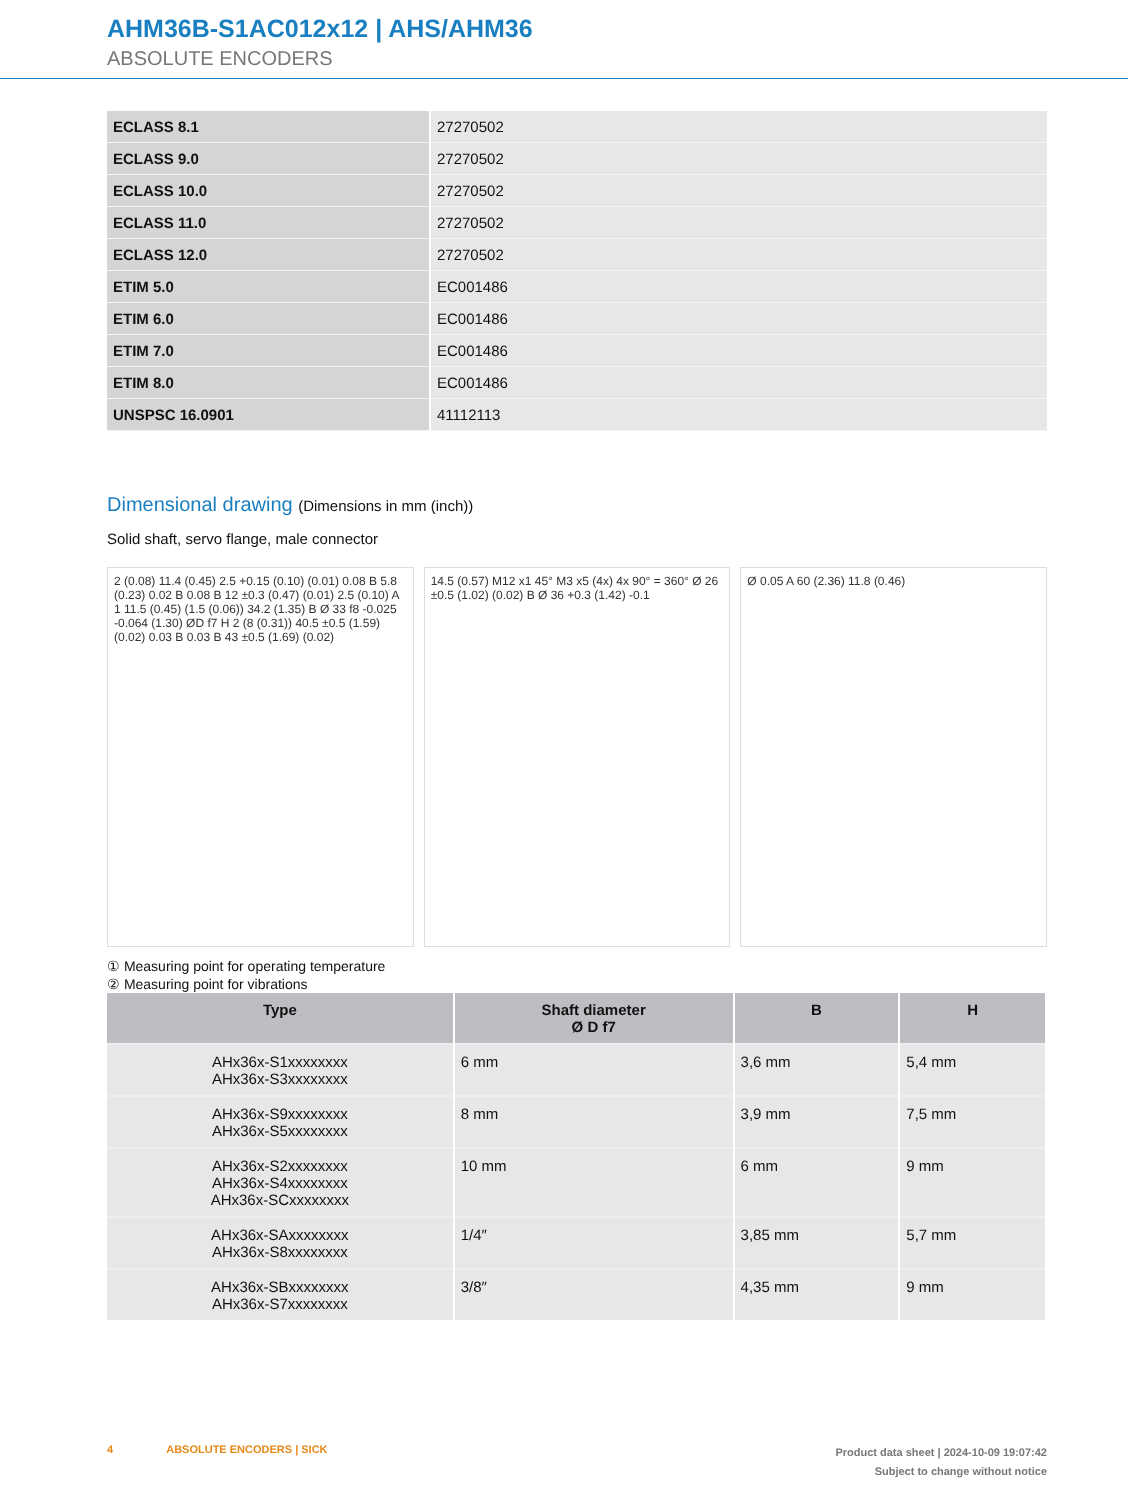AHM36B-S1AC012x12 | AHS/AHM36
ABSOLUTE ENCODERS
| ECLASS 8.1 | 27270502 |
| ECLASS 9.0 | 27270502 |
| ECLASS 10.0 | 27270502 |
| ECLASS 11.0 | 27270502 |
| ECLASS 12.0 | 27270502 |
| ETIM 5.0 | EC001486 |
| ETIM 6.0 | EC001486 |
| ETIM 7.0 | EC001486 |
| ETIM 8.0 | EC001486 |
| UNSPSC 16.0901 | 41112113 |
Dimensional drawing (Dimensions in mm (inch))
Solid shaft, servo flange, male connector
2 (0.08) 11.4 (0.45) 2.5 +0.15 (0.10) (0.01) 0.08 B 5.8 (0.23) 0.02 B 0.08 B 12 ±0.3 (0.47) (0.01) 2.5 (0.10) A 1 11.5 (0.45) (1.5 (0.06)) 34.2 (1.35) B Ø 33 f8 -0.025 -0.064 (1.30) ØD f7 H 2 (8 (0.31)) 40.5 ±0.5 (1.59) (0.02) 0.03 B 0.03 B 43 ±0.5 (1.69) (0.02)
14.5 (0.57) M12 x1 45° M3 x5 (4x) 4x 90° = 360° Ø 26 ±0.5 (1.02) (0.02) B Ø 36 +0.3 (1.42) -0.1
Ø 0.05 A 60 (2.36) 11.8 (0.46)
① Measuring point for operating temperature
② Measuring point for vibrations
| Type | Shaft diameter Ø D f7 | B | H |
| --- | --- | --- | --- |
| AHx36x-S1xxxxxxxx AHx36x-S3xxxxxxxx | 6 mm | 3,6 mm | 5,4 mm |
| AHx36x-S9xxxxxxxx AHx36x-S5xxxxxxxx | 8 mm | 3,9 mm | 7,5 mm |
| AHx36x-S2xxxxxxxx AHx36x-S4xxxxxxxx AHx36x-SCxxxxxxxx | 10 mm | 6 mm | 9 mm |
| AHx36x-SAxxxxxxxx AHx36x-S8xxxxxxxx | 1/4″ | 3,85 mm | 5,7 mm |
| AHx36x-SBxxxxxxxx AHx36x-S7xxxxxxxx | 3/8″ | 4,35 mm | 9 mm |
4 ABSOLUTE ENCODERS | SICK
Product data sheet | 2024-10-09 19:07:42
Subject to change without notice